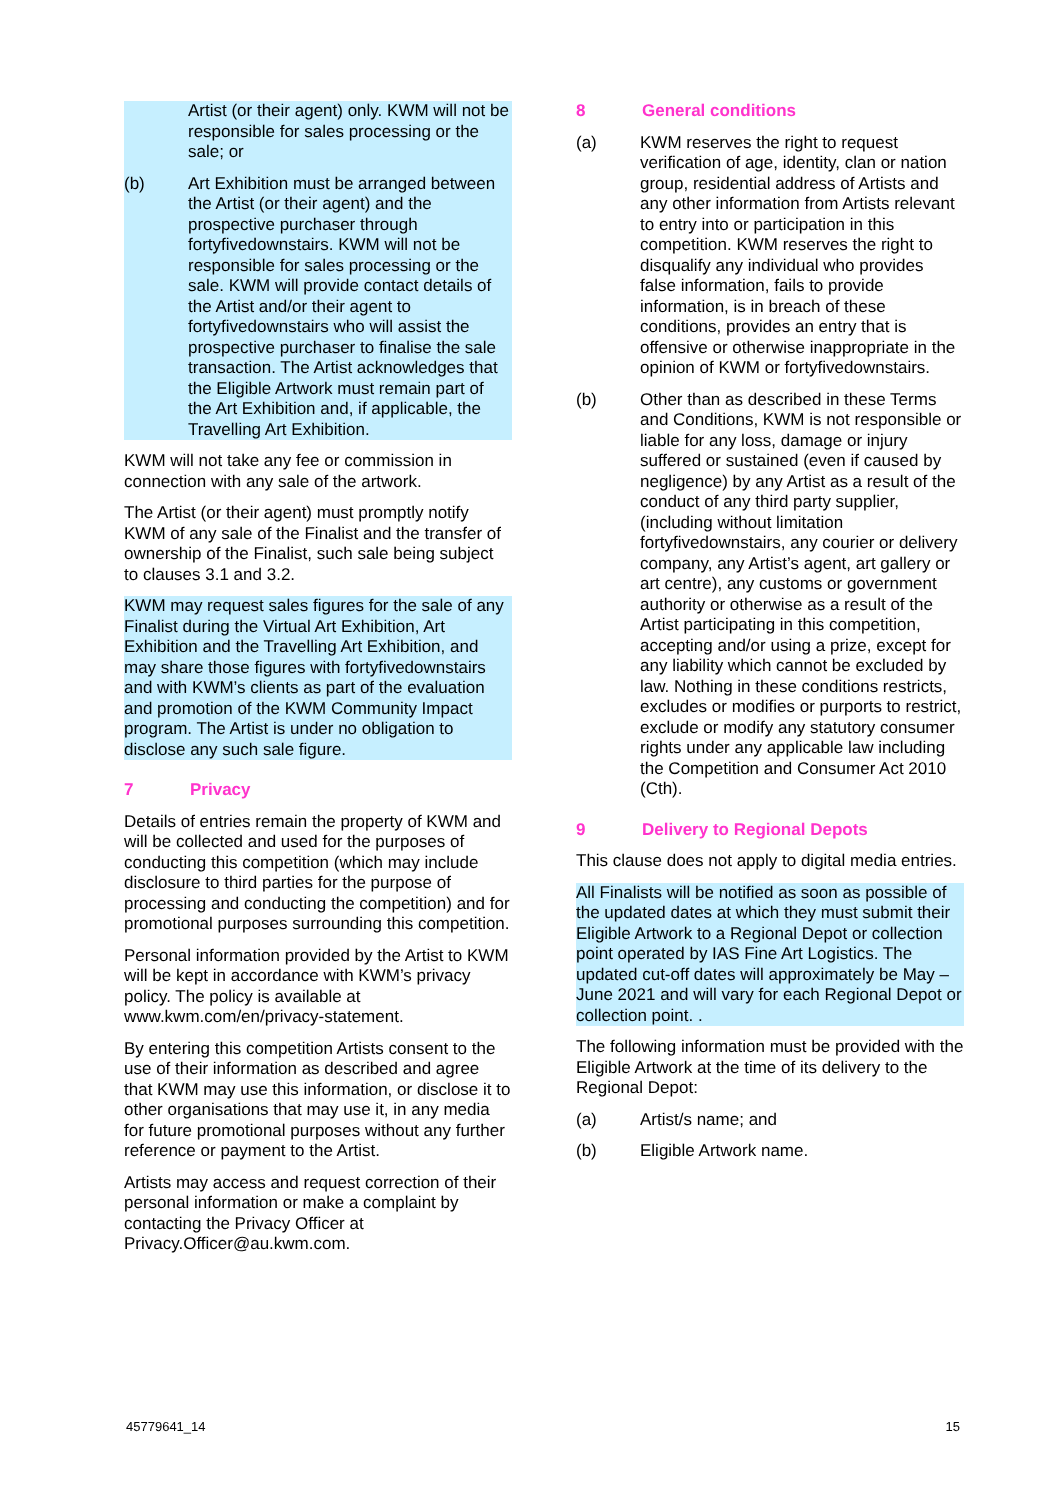Artist (or their agent) only. KWM will not be responsible for sales processing or the sale; or
(b) Art Exhibition must be arranged between the Artist (or their agent) and the prospective purchaser through fortyfivedownstairs. KWM will not be responsible for sales processing or the sale. KWM will provide contact details of the Artist and/or their agent to fortyfivedownstairs who will assist the prospective purchaser to finalise the sale transaction. The Artist acknowledges that the Eligible Artwork must remain part of the Art Exhibition and, if applicable, the Travelling Art Exhibition.
KWM will not take any fee or commission in connection with any sale of the artwork.
The Artist (or their agent) must promptly notify KWM of any sale of the Finalist and the transfer of ownership of the Finalist, such sale being subject to clauses 3.1 and 3.2.
KWM may request sales figures for the sale of any Finalist during the Virtual Art Exhibition, Art Exhibition and the Travelling Art Exhibition, and may share those figures with fortyfivedownstairs and with KWM’s clients as part of the evaluation and promotion of the KWM Community Impact program. The Artist is under no obligation to disclose any such sale figure.
7 Privacy
Details of entries remain the property of KWM and will be collected and used for the purposes of conducting this competition (which may include disclosure to third parties for the purpose of processing and conducting the competition) and for promotional purposes surrounding this competition.
Personal information provided by the Artist to KWM will be kept in accordance with KWM’s privacy policy. The policy is available at www.kwm.com/en/privacy-statement.
By entering this competition Artists consent to the use of their information as described and agree that KWM may use this information, or disclose it to other organisations that may use it, in any media for future promotional purposes without any further reference or payment to the Artist.
Artists may access and request correction of their personal information or make a complaint by contacting the Privacy Officer at Privacy.Officer@au.kwm.com.
8 General conditions
(a) KWM reserves the right to request verification of age, identity, clan or nation group, residential address of Artists and any other information from Artists relevant to entry into or participation in this competition. KWM reserves the right to disqualify any individual who provides false information, fails to provide information, is in breach of these conditions, provides an entry that is offensive or otherwise inappropriate in the opinion of KWM or fortyfivedownstairs.
(b) Other than as described in these Terms and Conditions, KWM is not responsible or liable for any loss, damage or injury suffered or sustained (even if caused by negligence) by any Artist as a result of the conduct of any third party supplier, (including without limitation fortyfivedownstairs, any courier or delivery company, any Artist’s agent, art gallery or art centre), any customs or government authority or otherwise as a result of the Artist participating in this competition, accepting and/or using a prize, except for any liability which cannot be excluded by law. Nothing in these conditions restricts, excludes or modifies or purports to restrict, exclude or modify any statutory consumer rights under any applicable law including the Competition and Consumer Act 2010 (Cth).
9 Delivery to Regional Depots
This clause does not apply to digital media entries.
All Finalists will be notified as soon as possible of the updated dates at which they must submit their Eligible Artwork to a Regional Depot or collection point operated by IAS Fine Art Logistics. The updated cut-off dates will approximately be May – June 2021 and will vary for each Regional Depot or collection point. .
The following information must be provided with the Eligible Artwork at the time of its delivery to the Regional Depot:
(a) Artist/s name; and
(b) Eligible Artwork name.
45779641_14 15